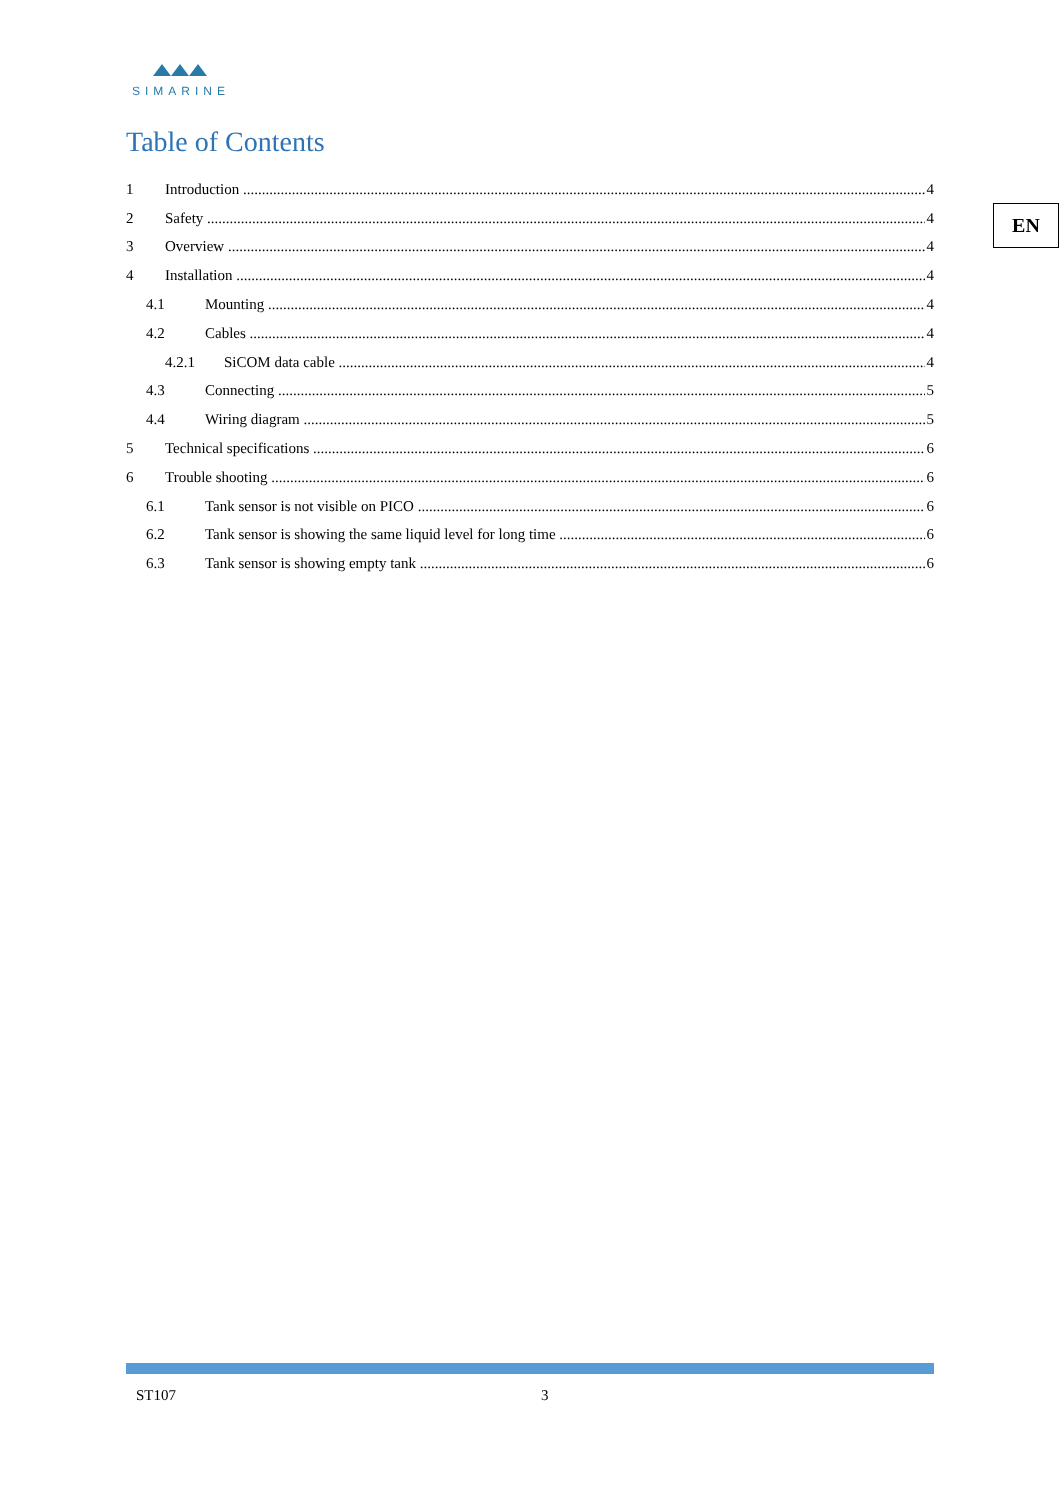SIMARINE
EN
Table of Contents
1 Introduction 4
2 Safety 4
3 Overview 4
4 Installation 4
4.1 Mounting 4
4.2 Cables 4
4.2.1 SiCOM data cable 4
4.3 Connecting 5
4.4 Wiring diagram 5
5 Technical specifications 6
6 Trouble shooting 6
6.1 Tank sensor is not visible on PICO 6
6.2 Tank sensor is showing the same liquid level for long time 6
6.3 Tank sensor is showing empty tank 6
ST107 3